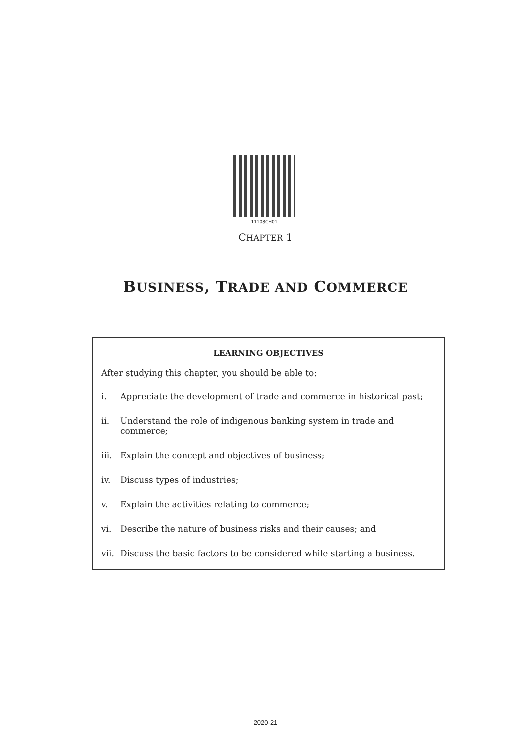11108CH01
CHAPTER 1
BUSINESS, TRADE AND COMMERCE
LEARNING OBJECTIVES
After studying this chapter, you should be able to:
i. Appreciate the development of trade and commerce in historical past;
ii. Understand the role of indigenous banking system in trade and commerce;
iii. Explain the concept and objectives of business;
iv. Discuss types of industries;
v. Explain the activities relating to commerce;
vi. Describe the nature of business risks and their causes; and
vii. Discuss the basic factors to be considered while starting a business.
2020-21